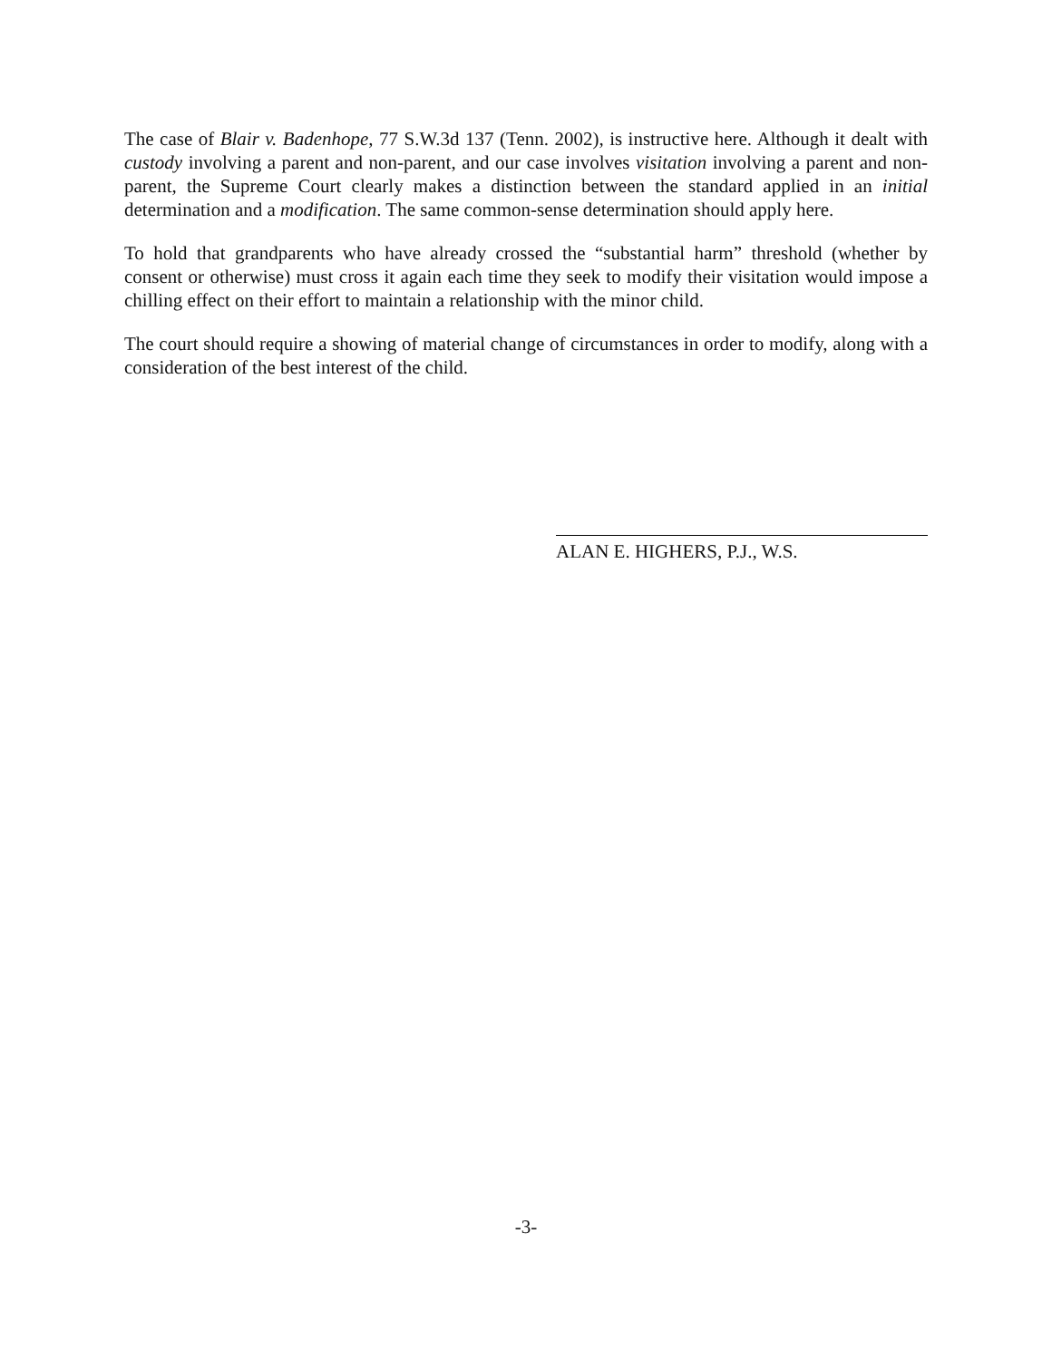The case of Blair v. Badenhope, 77 S.W.3d 137 (Tenn. 2002), is instructive here. Although it dealt with custody involving a parent and non-parent, and our case involves visitation involving a parent and non-parent, the Supreme Court clearly makes a distinction between the standard applied in an initial determination and a modification. The same common-sense determination should apply here.
To hold that grandparents who have already crossed the “substantial harm” threshold (whether by consent or otherwise) must cross it again each time they seek to modify their visitation would impose a chilling effect on their effort to maintain a relationship with the minor child.
The court should require a showing of material change of circumstances in order to modify, along with a consideration of the best interest of the child.
ALAN E. HIGHERS, P.J., W.S.
-3-